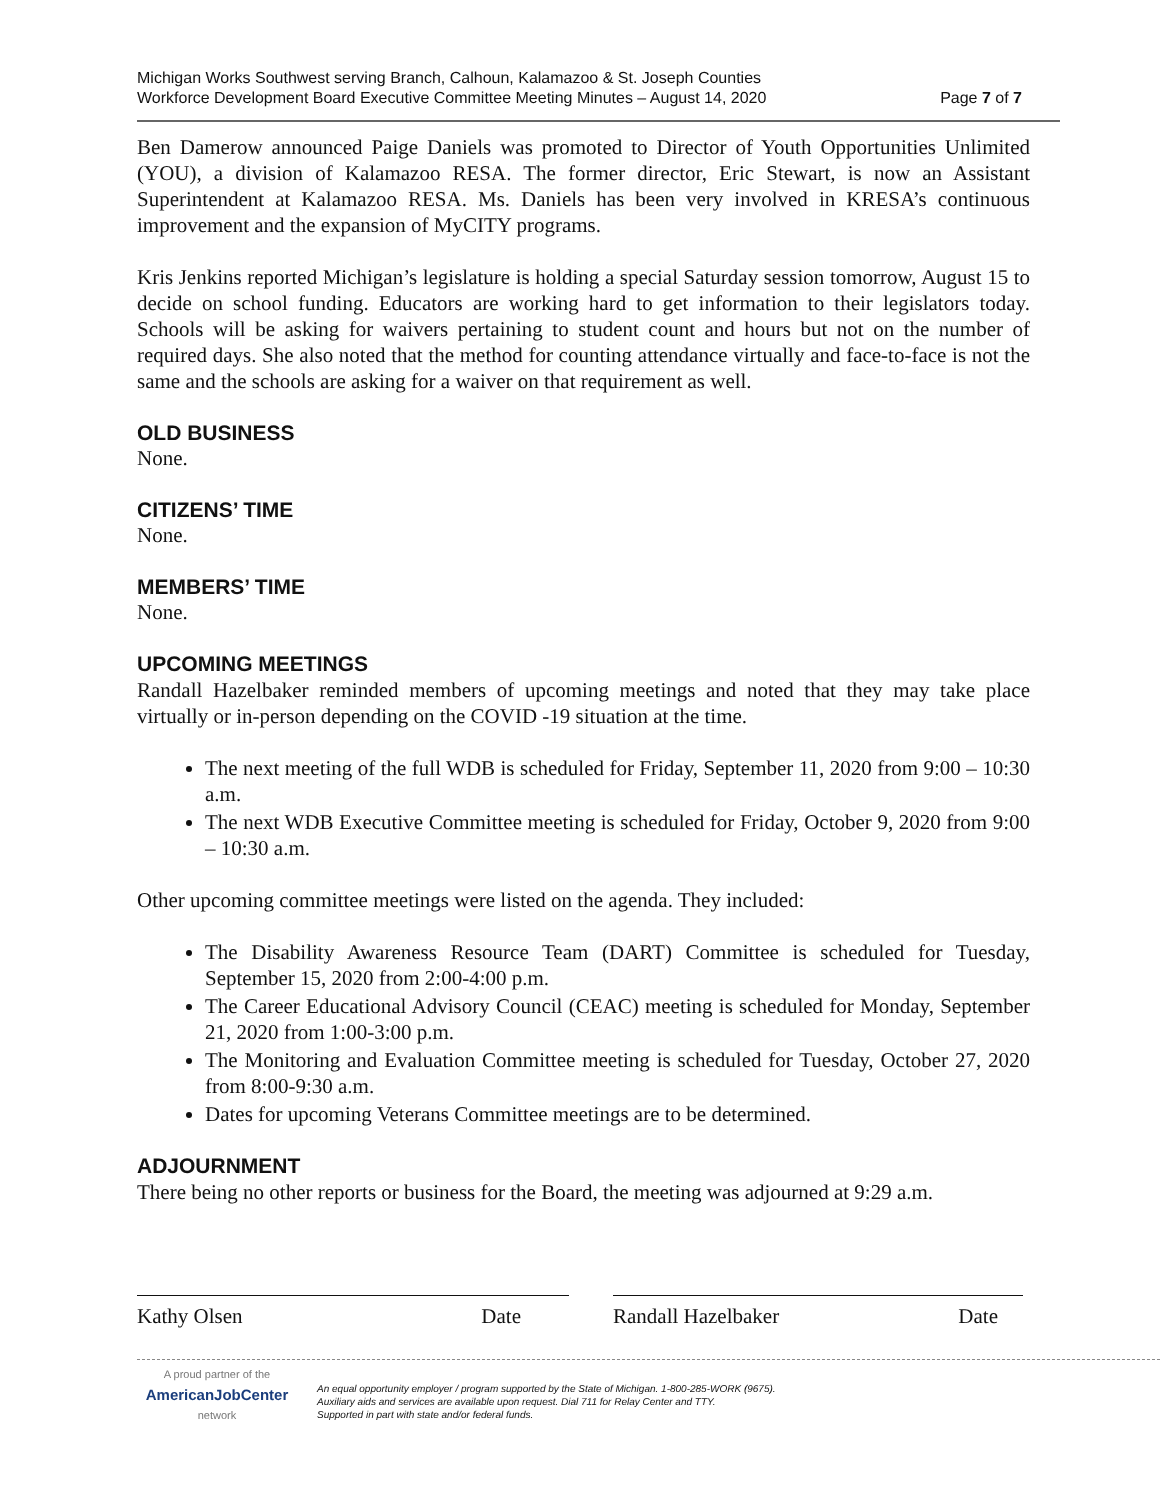Michigan Works Southwest serving Branch, Calhoun, Kalamazoo & St. Joseph Counties
Workforce Development Board Executive Committee Meeting Minutes – August 14, 2020
Page 7 of 7
Ben Damerow announced Paige Daniels was promoted to Director of Youth Opportunities Unlimited (YOU), a division of Kalamazoo RESA. The former director, Eric Stewart, is now an Assistant Superintendent at Kalamazoo RESA. Ms. Daniels has been very involved in KRESA’s continuous improvement and the expansion of MyCITY programs.
Kris Jenkins reported Michigan’s legislature is holding a special Saturday session tomorrow, August 15 to decide on school funding. Educators are working hard to get information to their legislators today. Schools will be asking for waivers pertaining to student count and hours but not on the number of required days. She also noted that the method for counting attendance virtually and face-to-face is not the same and the schools are asking for a waiver on that requirement as well.
OLD BUSINESS
None.
CITIZENS’ TIME
None.
MEMBERS’ TIME
None.
UPCOMING MEETINGS
Randall Hazelbaker reminded members of upcoming meetings and noted that they may take place virtually or in-person depending on the COVID -19 situation at the time.
The next meeting of the full WDB is scheduled for Friday, September 11, 2020 from 9:00 – 10:30 a.m.
The next WDB Executive Committee meeting is scheduled for Friday, October 9, 2020 from 9:00 – 10:30 a.m.
Other upcoming committee meetings were listed on the agenda. They included:
The Disability Awareness Resource Team (DART) Committee is scheduled for Tuesday, September 15, 2020 from 2:00-4:00 p.m.
The Career Educational Advisory Council (CEAC) meeting is scheduled for Monday, September 21, 2020 from 1:00-3:00 p.m.
The Monitoring and Evaluation Committee meeting is scheduled for Tuesday, October 27, 2020 from 8:00-9:30 a.m.
Dates for upcoming Veterans Committee meetings are to be determined.
ADJOURNMENT
There being no other reports or business for the Board, the meeting was adjourned at 9:29 a.m.
Kathy Olsen Date Randall Hazelbaker Date
A proud partner of the
AmericanJobCenter
network
An equal opportunity employer / program supported by the State of Michigan. 1-800-285-WORK (9675).
Auxiliary aids and services are available upon request. Dial 711 for Relay Center and TTY.
Supported in part with state and/or federal funds.